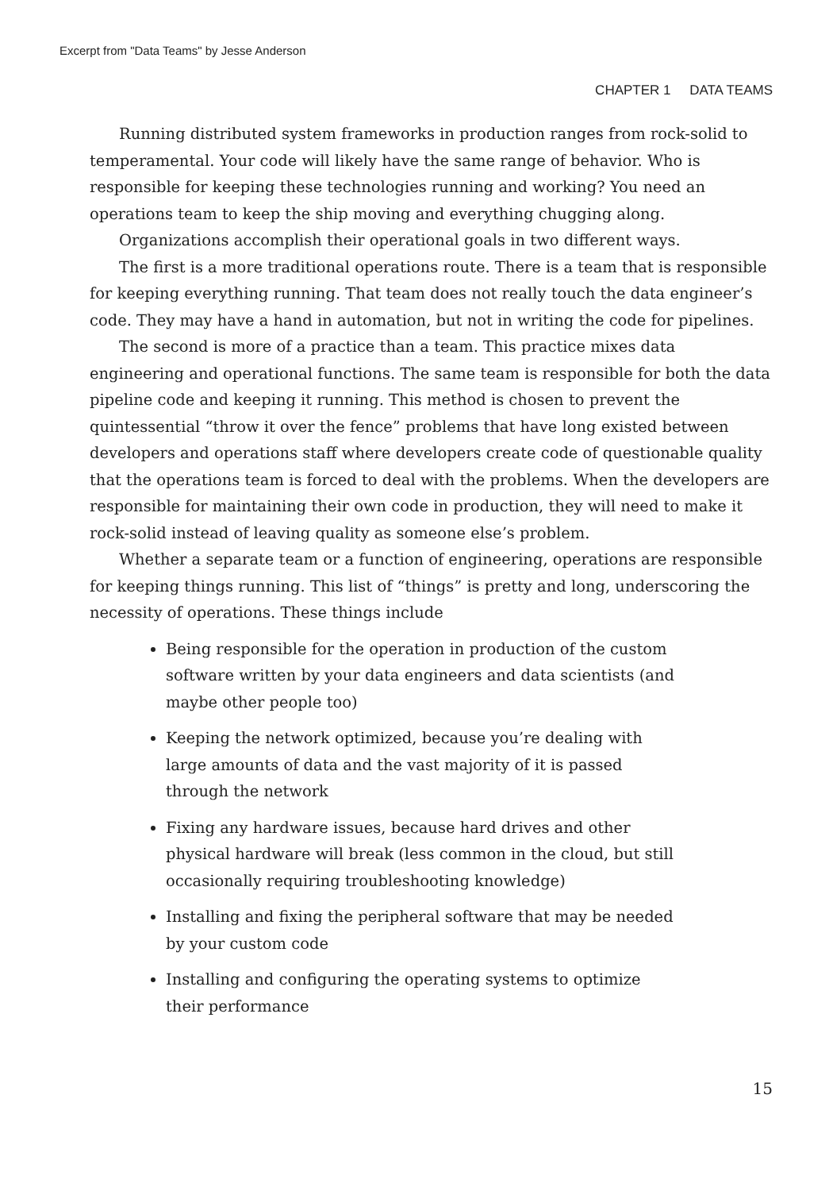Excerpt from "Data Teams" by Jesse Anderson
CHAPTER 1 DATA TEAMS
Running distributed system frameworks in production ranges from rock-solid to temperamental. Your code will likely have the same range of behavior. Who is responsible for keeping these technologies running and working? You need an operations team to keep the ship moving and everything chugging along.
Organizations accomplish their operational goals in two different ways.
The first is a more traditional operations route. There is a team that is responsible for keeping everything running. That team does not really touch the data engineer’s code. They may have a hand in automation, but not in writing the code for pipelines.
The second is more of a practice than a team. This practice mixes data engineering and operational functions. The same team is responsible for both the data pipeline code and keeping it running. This method is chosen to prevent the quintessential “throw it over the fence” problems that have long existed between developers and operations staff where developers create code of questionable quality that the operations team is forced to deal with the problems. When the developers are responsible for maintaining their own code in production, they will need to make it rock-solid instead of leaving quality as someone else’s problem.
Whether a separate team or a function of engineering, operations are responsible for keeping things running. This list of “things” is pretty and long, underscoring the necessity of operations. These things include
Being responsible for the operation in production of the custom software written by your data engineers and data scientists (and maybe other people too)
Keeping the network optimized, because you’re dealing with large amounts of data and the vast majority of it is passed through the network
Fixing any hardware issues, because hard drives and other physical hardware will break (less common in the cloud, but still occasionally requiring troubleshooting knowledge)
Installing and fixing the peripheral software that may be needed by your custom code
Installing and configuring the operating systems to optimize their performance
15